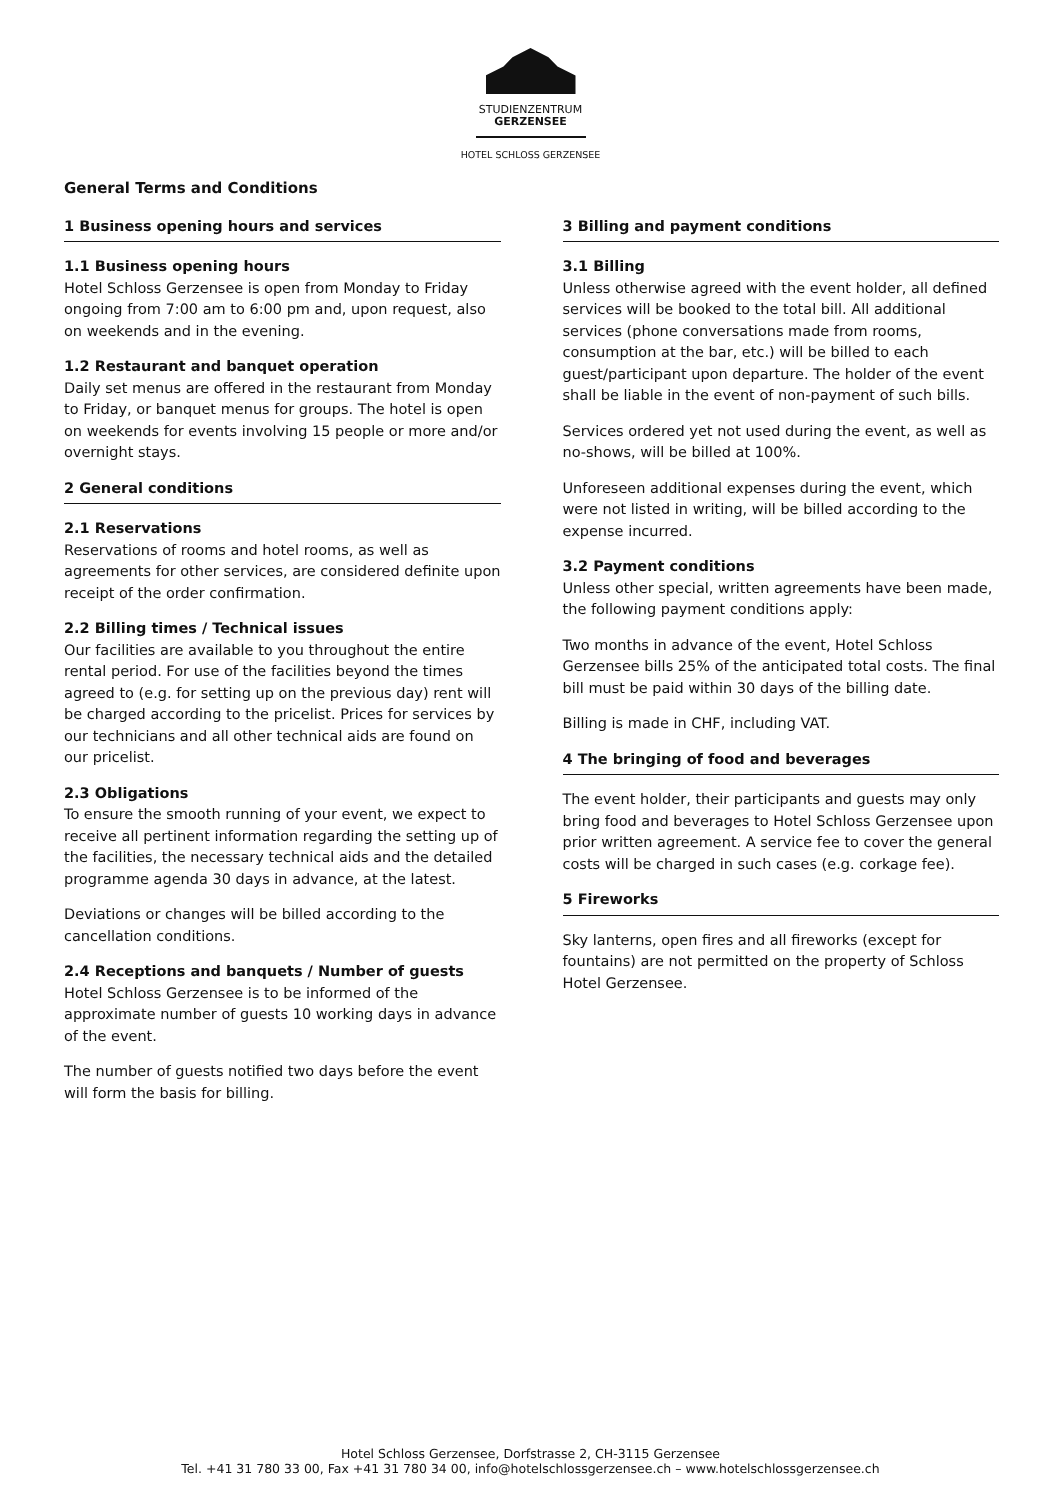STUDIENZENTRUM
GERZENSEE
HOTEL SCHLOSS GERZENSEE
General Terms and Conditions
1 Business opening hours and services
1.1 Business opening hours
Hotel Schloss Gerzensee is open from Monday to Friday ongoing from 7:00 am to 6:00 pm and, upon request, also on weekends and in the evening.
1.2 Restaurant and banquet operation
Daily set menus are offered in the restaurant from Monday to Friday, or banquet menus for groups. The hotel is open on weekends for events involving 15 people or more and/or overnight stays.
2 General conditions
2.1 Reservations
Reservations of rooms and hotel rooms, as well as agreements for other services, are considered definite upon receipt of the order confirmation.
2.2 Billing times / Technical issues
Our facilities are available to you throughout the entire rental period. For use of the facilities beyond the times agreed to (e.g. for setting up on the previous day) rent will be charged according to the pricelist. Prices for services by our technicians and all other technical aids are found on our pricelist.
2.3 Obligations
To ensure the smooth running of your event, we expect to receive all pertinent information regarding the setting up of the facilities, the necessary technical aids and the detailed programme agenda 30 days in advance, at the latest.
Deviations or changes will be billed according to the cancellation conditions.
2.4 Receptions and banquets / Number of guests
Hotel Schloss Gerzensee is to be informed of the approximate number of guests 10 working days in advance of the event.
The number of guests notified two days before the event will form the basis for billing.
3 Billing and payment conditions
3.1 Billing
Unless otherwise agreed with the event holder, all defined services will be booked to the total bill. All additional services (phone conversations made from rooms, consumption at the bar, etc.) will be billed to each guest/participant upon departure. The holder of the event shall be liable in the event of non-payment of such bills.
Services ordered yet not used during the event, as well as no-shows, will be billed at 100%.
Unforeseen additional expenses during the event, which were not listed in writing, will be billed according to the expense incurred.
3.2 Payment conditions
Unless other special, written agreements have been made, the following payment conditions apply:
Two months in advance of the event, Hotel Schloss Gerzensee bills 25% of the anticipated total costs. The final bill must be paid within 30 days of the billing date.
Billing is made in CHF, including VAT.
4 The bringing of food and beverages
The event holder, their participants and guests may only bring food and beverages to Hotel Schloss Gerzensee upon prior written agreement. A service fee to cover the general costs will be charged in such cases (e.g. corkage fee).
5 Fireworks
Sky lanterns, open fires and all fireworks (except for fountains) are not permitted on the property of Schloss Hotel Gerzensee.
Hotel Schloss Gerzensee, Dorfstrasse 2, CH-3115 Gerzensee
Tel. +41 31 780 33 00, Fax +41 31 780 34 00, info@hotelschlossgerzensee.ch – www.hotelschlossgerzensee.ch